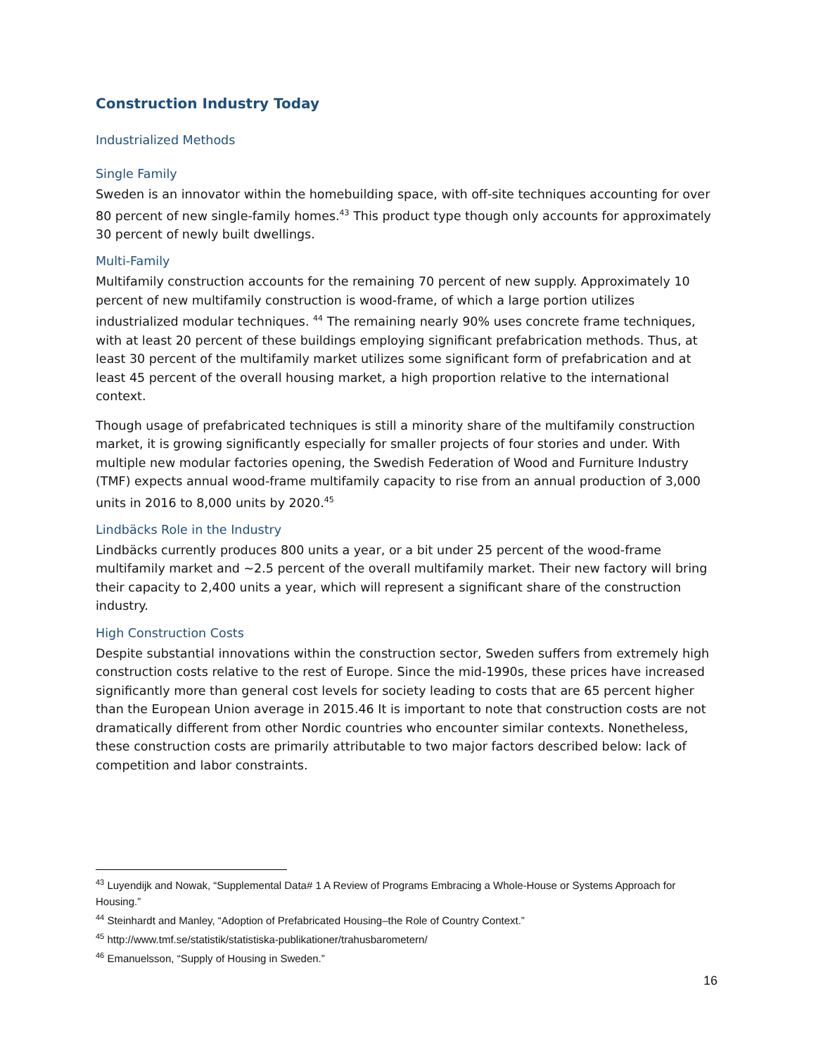Construction Industry Today
Industrialized Methods
Single Family
Sweden is an innovator within the homebuilding space, with off-site techniques accounting for over 80 percent of new single-family homes.<sup>43</sup> This product type though only accounts for approximately 30 percent of newly built dwellings.
Multi-Family
Multifamily construction accounts for the remaining 70 percent of new supply. Approximately 10 percent of new multifamily construction is wood-frame, of which a large portion utilizes industrialized modular techniques. <sup>44</sup> The remaining nearly 90% uses concrete frame techniques, with at least 20 percent of these buildings employing significant prefabrication methods. Thus, at least 30 percent of the multifamily market utilizes some significant form of prefabrication and at least 45 percent of the overall housing market, a high proportion relative to the international context.
Though usage of prefabricated techniques is still a minority share of the multifamily construction market, it is growing significantly especially for smaller projects of four stories and under. With multiple new modular factories opening, the Swedish Federation of Wood and Furniture Industry (TMF) expects annual wood-frame multifamily capacity to rise from an annual production of 3,000 units in 2016 to 8,000 units by 2020.<sup>45</sup>
Lindbäcks Role in the Industry
Lindbäcks currently produces 800 units a year, or a bit under 25 percent of the wood-frame multifamily market and ~2.5 percent of the overall multifamily market. Their new factory will bring their capacity to 2,400 units a year, which will represent a significant share of the construction industry.
High Construction Costs
Despite substantial innovations within the construction sector, Sweden suffers from extremely high construction costs relative to the rest of Europe. Since the mid-1990s, these prices have increased significantly more than general cost levels for society leading to costs that are 65 percent higher than the European Union average in 2015.46 It is important to note that construction costs are not dramatically different from other Nordic countries who encounter similar contexts. Nonetheless, these construction costs are primarily attributable to two major factors described below: lack of competition and labor constraints.
<sup>43</sup> Luyendijk and Nowak, “Supplemental Data# 1 A Review of Programs Embracing a Whole-House or Systems Approach for Housing.”
<sup>44</sup> Steinhardt and Manley, “Adoption of Prefabricated Housing–the Role of Country Context.”
<sup>45</sup> http://www.tmf.se/statistik/statistiska-publikationer/trahusbarometern/
<sup>46</sup> Emanuelsson, “Supply of Housing in Sweden.”
16